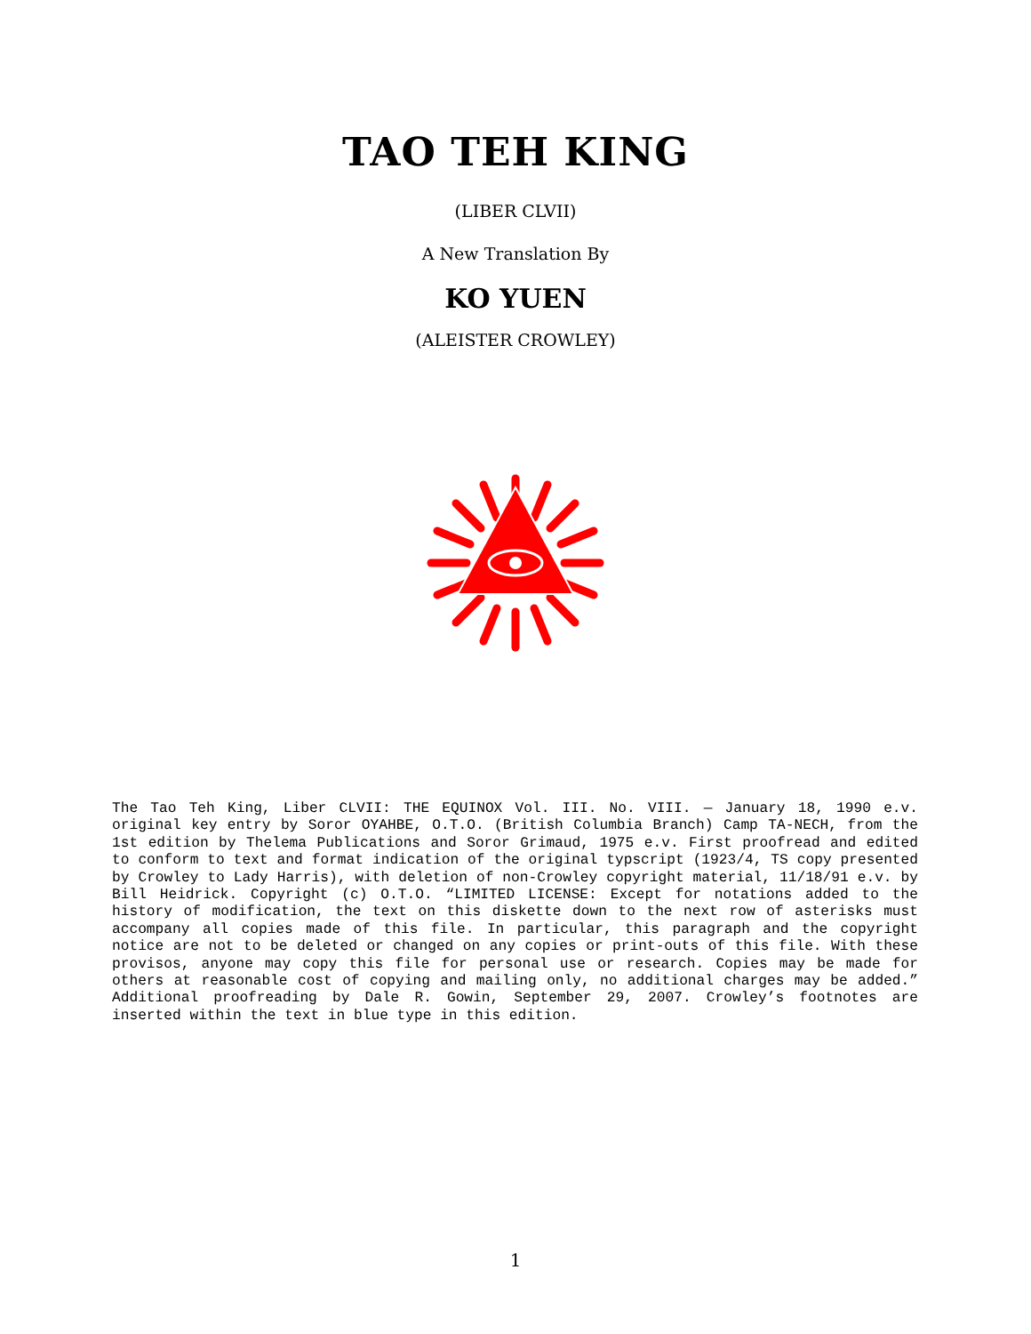TAO TEH KING
(LIBER CLVII)
A New Translation By
KO YUEN
(ALEISTER CROWLEY)
The Tao Teh King, Liber CLVII: THE EQUINOX Vol. III. No. VIII. — January 18, 1990 e.v. original key entry by Soror OYAHBE, O.T.O. (British Columbia Branch) Camp TA-NECH, from the 1st edition by Thelema Publications and Soror Grimaud, 1975 e.v. First proofread and edited to conform to text and format indication of the original typscript (1923/4, TS copy presented by Crowley to Lady Harris), with deletion of non-Crowley copyright material, 11/18/91 e.v. by Bill Heidrick. Copyright (c) O.T.O. “LIMITED LICENSE: Except for notations added to the history of modification, the text on this diskette down to the next row of asterisks must accompany all copies made of this file. In particular, this paragraph and the copyright notice are not to be deleted or changed on any copies or print-outs of this file. With these provisos, anyone may copy this file for personal use or research. Copies may be made for others at reasonable cost of copying and mailing only, no additional charges may be added.” Additional proofreading by Dale R. Gowin, September 29, 2007. Crowley’s footnotes are inserted within the text in blue type in this edition.
1